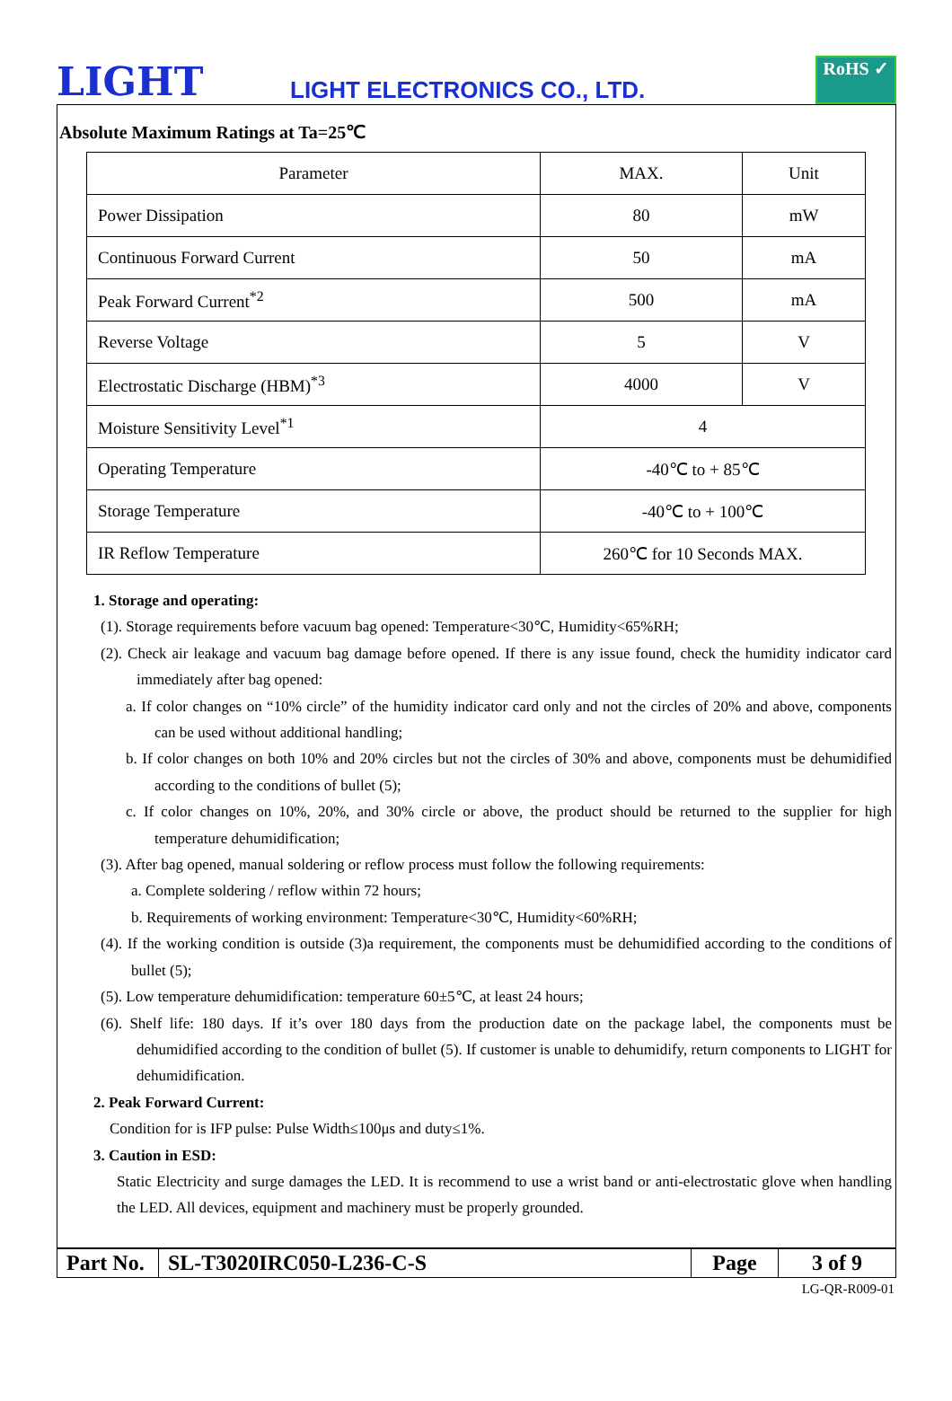LIGHT
LIGHT ELECTRONICS CO., LTD.
RoHS ✓
Absolute Maximum Ratings at Ta=25℃
| Parameter | MAX. | Unit |
| --- | --- | --- |
| Power Dissipation | 80 | mW |
| Continuous Forward Current | 50 | mA |
| Peak Forward Current<sup>*2</sup> | 500 | mA |
| Reverse Voltage | 5 | V |
| Electrostatic Discharge (HBM)<sup>*3</sup> | 4000 | V |
| Moisture Sensitivity Level<sup>*1</sup> | 4 | |
| Operating Temperature | -40℃ to + 85℃ | |
| Storage Temperature | -40℃ to + 100℃ | |
| IR Reflow Temperature | 260℃ for 10 Seconds MAX. | |
1. Storage and operating:
(1). Storage requirements before vacuum bag opened: Temperature<30℃, Humidity<65%RH;
(2). Check air leakage and vacuum bag damage before opened. If there is any issue found, check the humidity indicator card immediately after bag opened:
a. If color changes on “10% circle” of the humidity indicator card only and not the circles of 20% and above, components can be used without additional handling;
b. If color changes on both 10% and 20% circles but not the circles of 30% and above, components must be dehumidified according to the conditions of bullet (5);
c. If color changes on 10%, 20%, and 30% circle or above, the product should be returned to the supplier for high temperature dehumidification;
(3). After bag opened, manual soldering or reflow process must follow the following requirements:
a. Complete soldering / reflow within 72 hours;
b. Requirements of working environment: Temperature<30℃, Humidity<60%RH;
(4). If the working condition is outside (3)a requirement, the components must be dehumidified according to the conditions of bullet (5);
(5). Low temperature dehumidification: temperature 60±5℃, at least 24 hours;
(6). Shelf life: 180 days. If it’s over 180 days from the production date on the package label, the components must be dehumidified according to the condition of bullet (5). If customer is unable to dehumidify, return components to LIGHT for dehumidification.
2. Peak Forward Current:
Condition for is IFP pulse: Pulse Width≤100μs and duty≤1%.
3. Caution in ESD:
Static Electricity and surge damages the LED. It is recommend to use a wrist band or anti-electrostatic glove when handling the LED. All devices, equipment and machinery must be properly grounded.
| Part No. | SL-T3020IRC050-L236-C-S | Page | 3 of 9 |
LG-QR-R009-01